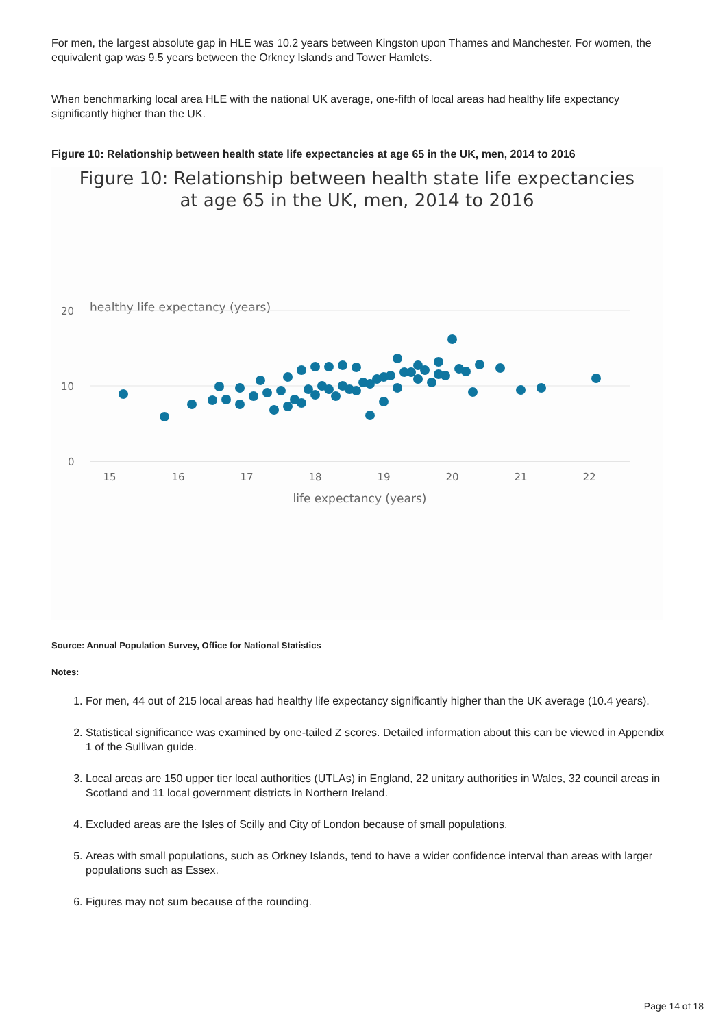For men, the largest absolute gap in HLE was 10.2 years between Kingston upon Thames and Manchester. For women, the equivalent gap was 9.5 years between the Orkney Islands and Tower Hamlets.
When benchmarking local area HLE with the national UK average, one-fifth of local areas had healthy life expectancy significantly higher than the UK.
Figure 10: Relationship between health state life expectancies at age 65 in the UK, men, 2014 to 2016
Figure 10: Relationship between health state life expectancies
at age 65 in the UK, men, 2014 to 2016
healthy life expectancy (years)
20
10
0
15
16
17
18
19
20
21
22
life expectancy (years)
Source: Annual Population Survey, Office for National Statistics
Notes:
1. For men, 44 out of 215 local areas had healthy life expectancy significantly higher than the UK average (10.4 years).
2. Statistical significance was examined by one-tailed Z scores. Detailed information about this can be viewed in Appendix 1 of the Sullivan guide.
3. Local areas are 150 upper tier local authorities (UTLAs) in England, 22 unitary authorities in Wales, 32 council areas in Scotland and 11 local government districts in Northern Ireland.
4. Excluded areas are the Isles of Scilly and City of London because of small populations.
5. Areas with small populations, such as Orkney Islands, tend to have a wider confidence interval than areas with larger populations such as Essex.
6. Figures may not sum because of the rounding.
Page 14 of 18